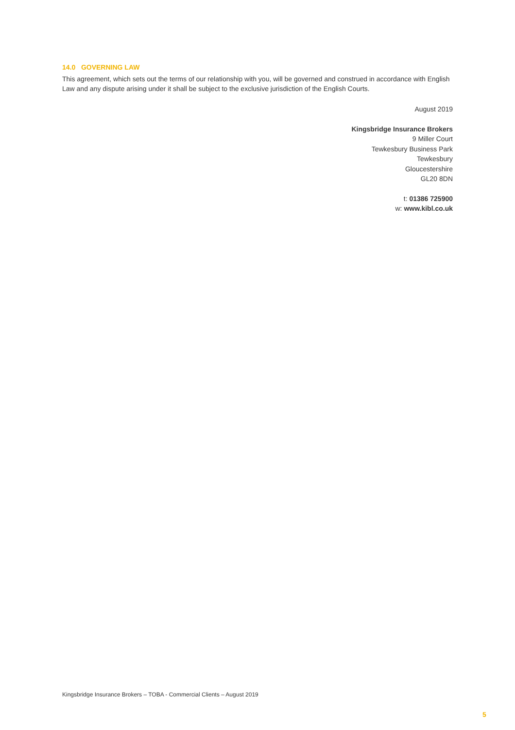14.0 GOVERNING LAW
This agreement, which sets out the terms of our relationship with you, will be governed and construed in accordance with English Law and any dispute arising under it shall be subject to the exclusive jurisdiction of the English Courts.
August 2019
Kingsbridge Insurance Brokers
9 Miller Court
Tewkesbury Business Park
Tewkesbury
Gloucestershire
GL20 8DN
t: 01386 725900
w: www.kibl.co.uk
Kingsbridge Insurance Brokers – TOBA - Commercial Clients – August 2019
5